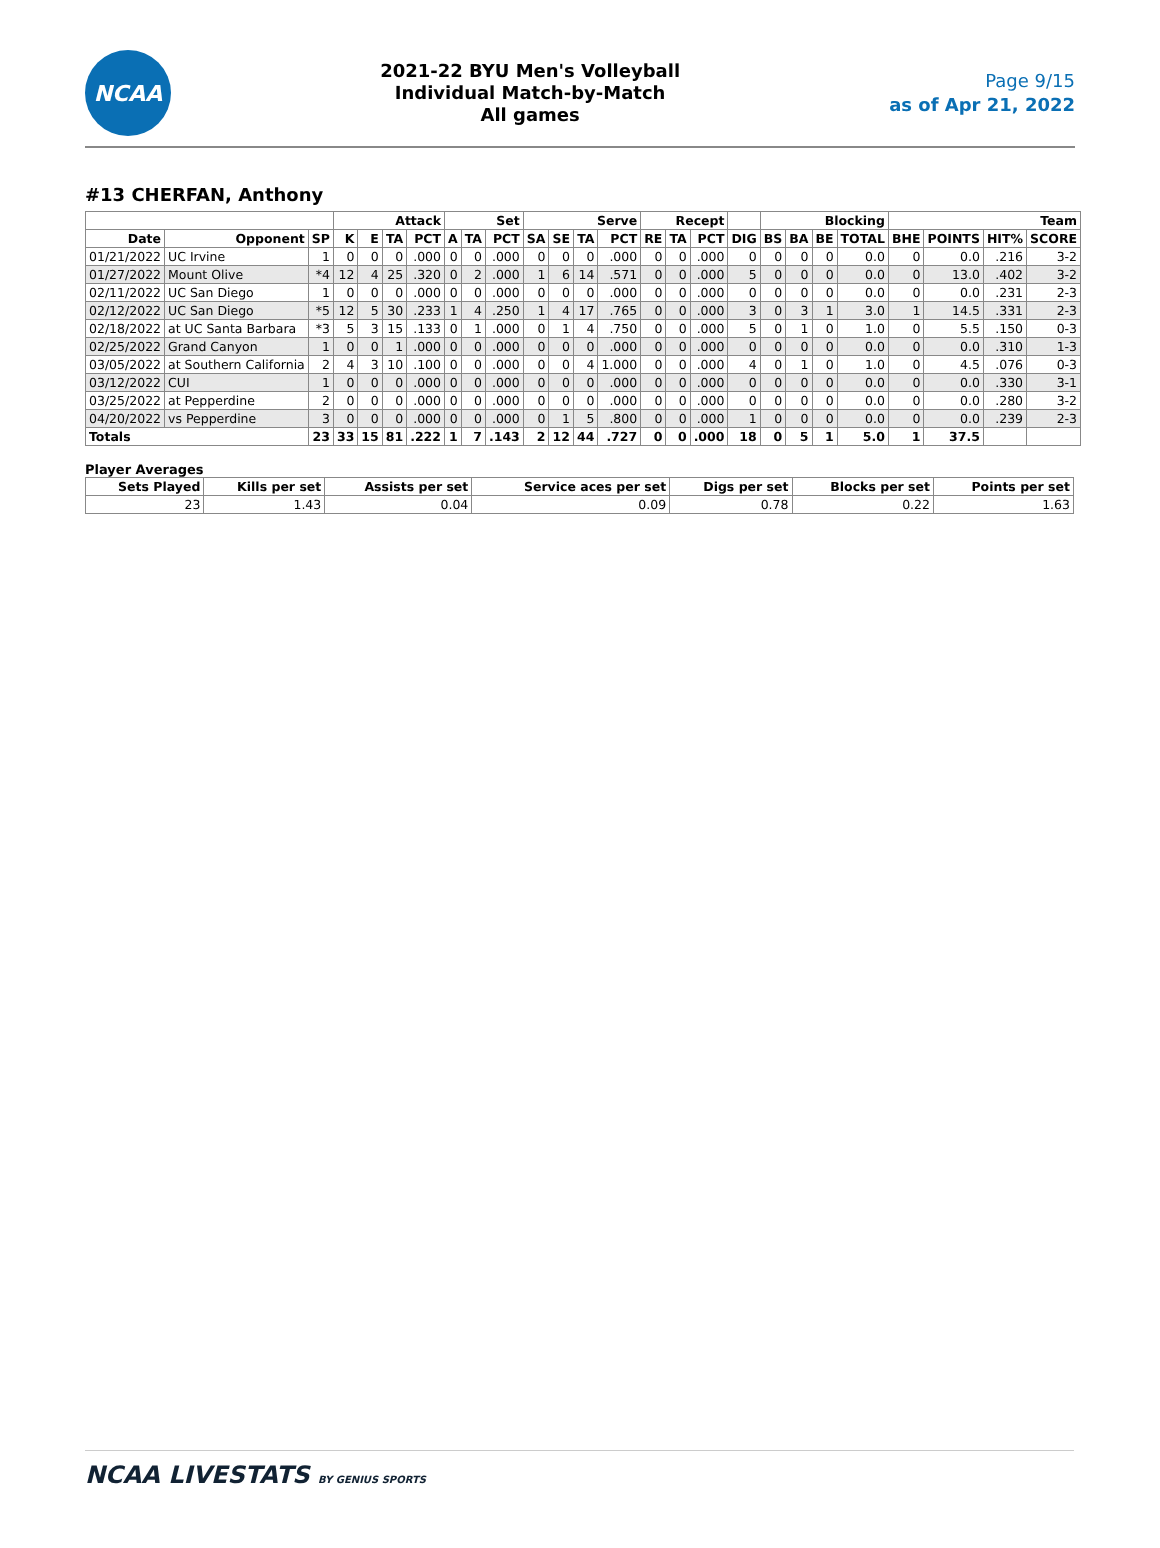NCAA
2021-22 BYU Men's Volleyball
Individual Match-by-Match
All games
Page 9/15
as of Apr 21, 2022
#13 CHERFAN, Anthony
| | | | Attack | | | | Set | | | Serve | | | | Recept | | | | Blocking | | | | Team | | | |
| --- | --- | --- | --- | --- | --- | --- | --- | --- | --- | --- | --- | --- | --- | --- | --- | --- | --- | --- | --- | --- | --- | --- | --- | --- | --- |
| Date | Opponent | SP | K | E | TA | PCT | A | TA | PCT | SA | SE | TA | PCT | RE | TA | PCT | DIG | BS | BA | BE | TOTAL | BHE | POINTS | HIT% | SCORE |
| 01/21/2022 | UC Irvine | 1 | 0 | 0 | 0 | .000 | 0 | 0 | .000 | 0 | 0 | 0 | .000 | 0 | 0 | .000 | 0 | 0 | 0 | 0 | 0.0 | 0 | 0.0 | .216 | 3-2 |
| 01/27/2022 | Mount Olive | *4 | 12 | 4 | 25 | .320 | 0 | 2 | .000 | 1 | 6 | 14 | .571 | 0 | 0 | .000 | 5 | 0 | 0 | 0 | 0.0 | 0 | 13.0 | .402 | 3-2 |
| 02/11/2022 | UC San Diego | 1 | 0 | 0 | 0 | .000 | 0 | 0 | .000 | 0 | 0 | 0 | .000 | 0 | 0 | .000 | 0 | 0 | 0 | 0 | 0.0 | 0 | 0.0 | .231 | 2-3 |
| 02/12/2022 | UC San Diego | *5 | 12 | 5 | 30 | .233 | 1 | 4 | .250 | 1 | 4 | 17 | .765 | 0 | 0 | .000 | 3 | 0 | 3 | 1 | 3.0 | 1 | 14.5 | .331 | 2-3 |
| 02/18/2022 | at UC Santa Barbara | *3 | 5 | 3 | 15 | .133 | 0 | 1 | .000 | 0 | 1 | 4 | .750 | 0 | 0 | .000 | 5 | 0 | 1 | 0 | 1.0 | 0 | 5.5 | .150 | 0-3 |
| 02/25/2022 | Grand Canyon | 1 | 0 | 0 | 1 | .000 | 0 | 0 | .000 | 0 | 0 | 0 | .000 | 0 | 0 | .000 | 0 | 0 | 0 | 0 | 0.0 | 0 | 0.0 | .310 | 1-3 |
| 03/05/2022 | at Southern California | 2 | 4 | 3 | 10 | .100 | 0 | 0 | .000 | 0 | 0 | 4 | 1.000 | 0 | 0 | .000 | 4 | 0 | 1 | 0 | 1.0 | 0 | 4.5 | .076 | 0-3 |
| 03/12/2022 | CUI | 1 | 0 | 0 | 0 | .000 | 0 | 0 | .000 | 0 | 0 | 0 | .000 | 0 | 0 | .000 | 0 | 0 | 0 | 0 | 0.0 | 0 | 0.0 | .330 | 3-1 |
| 03/25/2022 | at Pepperdine | 2 | 0 | 0 | 0 | .000 | 0 | 0 | .000 | 0 | 0 | 0 | .000 | 0 | 0 | .000 | 0 | 0 | 0 | 0 | 0.0 | 0 | 0.0 | .280 | 3-2 |
| 04/20/2022 | vs Pepperdine | 3 | 0 | 0 | 0 | .000 | 0 | 0 | .000 | 0 | 1 | 5 | .800 | 0 | 0 | .000 | 1 | 0 | 0 | 0 | 0.0 | 0 | 0.0 | .239 | 2-3 |
| Totals | | 23 | 33 | 15 | 81 | .222 | 1 | 7 | .143 | 2 | 12 | 44 | .727 | 0 | 0 | .000 | 18 | 0 | 5 | 1 | 5.0 | 1 | 37.5 | | |
Player Averages
| Sets Played | Kills per set | Assists per set | Service aces per set | Digs per set | Blocks per set | Points per set |
| --- | --- | --- | --- | --- | --- | --- |
| 23 | 1.43 | 0.04 | 0.09 | 0.78 | 0.22 | 1.63 |
NCAA LIVESTATS BY GENIUS SPORTS